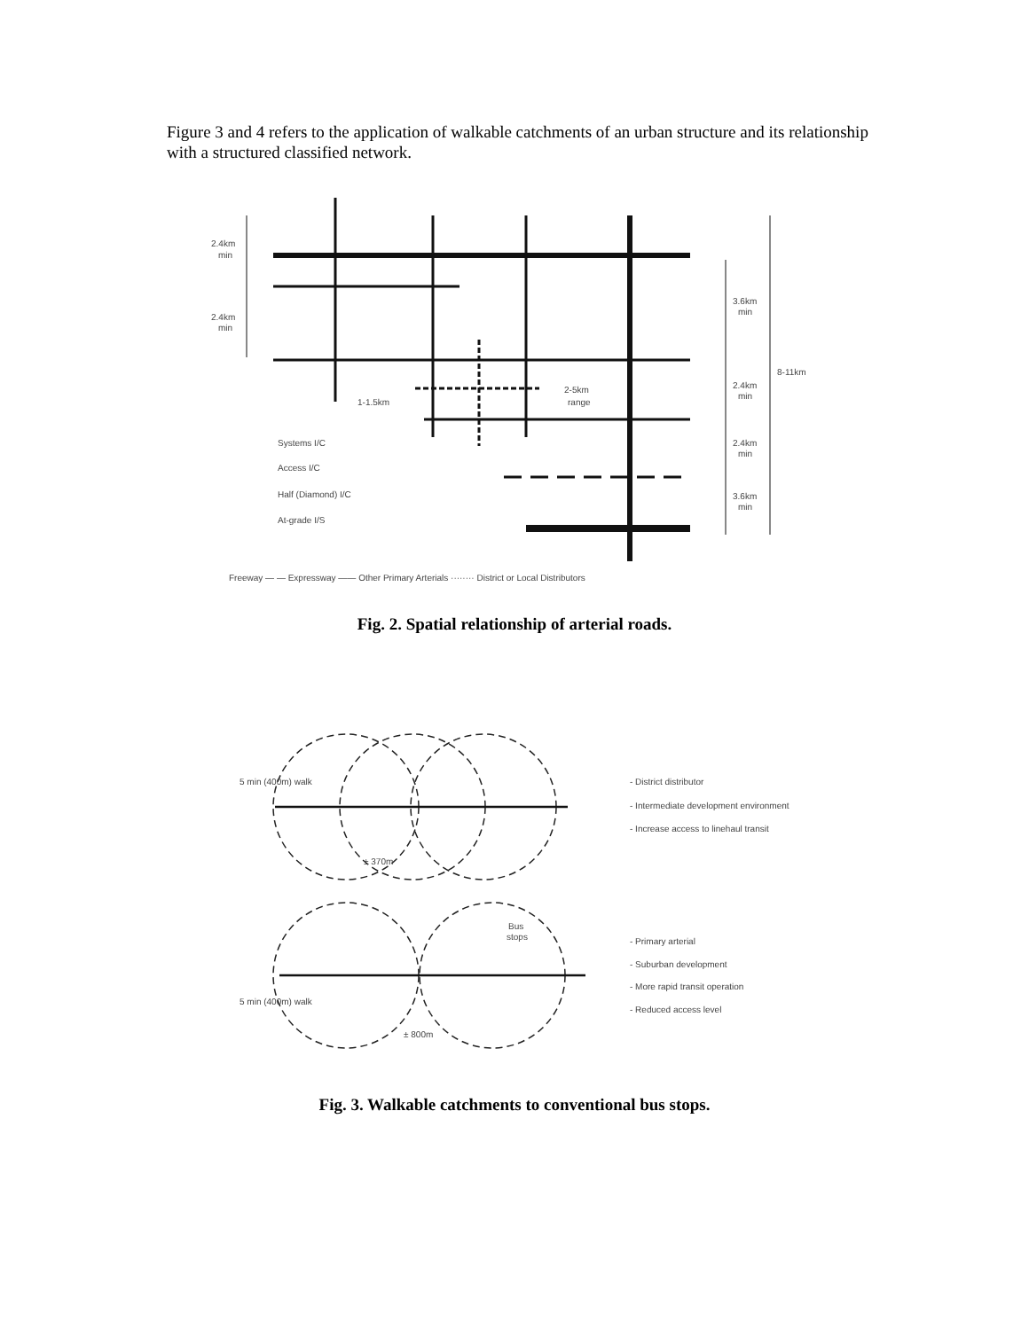Figure 3 and 4 refers to the application of walkable catchments of an urban structure and its relationship with a structured classified network.
2.4km
min
2.4km
min
3.6km
min
8-11km
2.4km
min
2-5km
range
1-1.5km
2.4km
min
3.6km
min
Systems I/C
Access I/C
Half (Diamond) I/C
At-grade I/S
Freeway — — Expressway —— Other Primary Arterials ········ District or Local Distributors
Fig. 2. Spatial relationship of arterial roads.
5 min (400m) walk
± 370m
5 min (400m) walk
± 800m
Bus
stops
- District distributor
- Intermediate development environment
- Increase access to linehaul transit
- Primary arterial
- Suburban development
- More rapid transit operation
- Reduced access level
Fig. 3. Walkable catchments to conventional bus stops.